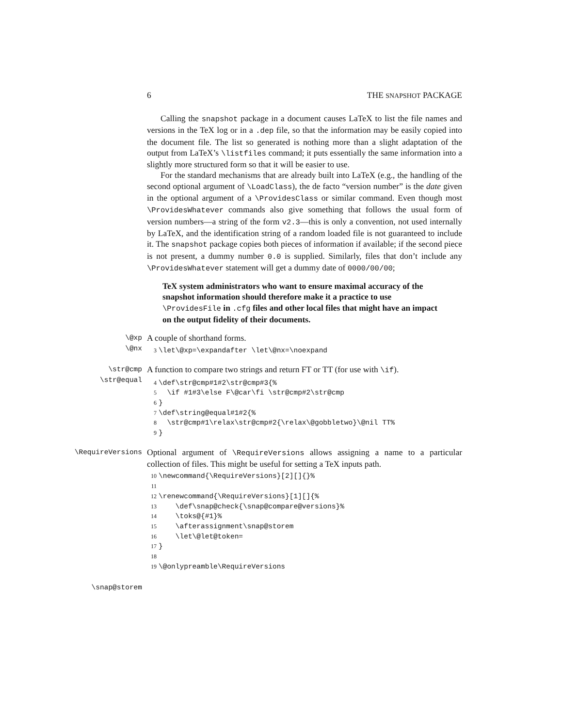6 THE SNAPSHOT PACKAGE
Calling the snapshot package in a document causes LaTeX to list the file names and versions in the TeX log or in a .dep file, so that the information may be easily copied into the document file. The list so generated is nothing more than a slight adaptation of the output from LaTeX’s \listfiles command; it puts essentially the same information into a slightly more structured form so that it will be easier to use.
For the standard mechanisms that are already built into LaTeX (e.g., the handling of the second optional argument of \LoadClass), the de facto “version number” is the date given in the optional argument of a \ProvidesClass or similar command. Even though most \ProvidesWhatever commands also give something that follows the usual form of version numbers—a string of the form v2.3—this is only a convention, not used internally by LaTeX, and the identification string of a random loaded file is not guaranteed to include it. The snapshot package copies both pieces of information if available; if the second piece is not present, a dummy number 0.0 is supplied. Similarly, files that don’t include any \ProvidesWhatever statement will get a dummy date of 0000/00/00;
TeX system administrators who want to ensure maximal accuracy of the snapshot information should therefore make it a practice to use \ProvidesFile in .cfg files and other local files that might have an impact on the output fidelity of their documents.
\@xp
\@nx
A couple of shorthand forms.
3\let\@xp=\expandafter \let\@nx=\noexpand
\str@cmp
\str@equal
A function to compare two strings and return FT or TT (for use with \if).
4\def\str@cmp#1#2\str@cmp#3{%
5  \if #1#3\else F\@car\fi \str@cmp#2\str@cmp
6}
7\def\string@equal#1#2{%
8  \str@cmp#1\relax\str@cmp#2{\relax\@gobbletwo}\@nil TT%
9}
\RequireVersions
Optional argument of \RequireVersions allows assigning a name to a particular collection of files. This might be useful for setting a TeX inputs path.
10\newcommand{\RequireVersions}[2][]{}%
11
12\renewcommand{\RequireVersions}[1][]{%
13    \def\snap@check{\snap@compare@versions}%
14    \toks@{#1}%
15    \afterassignment\snap@storem
16    \let\@let@token=
17}
18
19\@onlypreamble\RequireVersions
\snap@storem